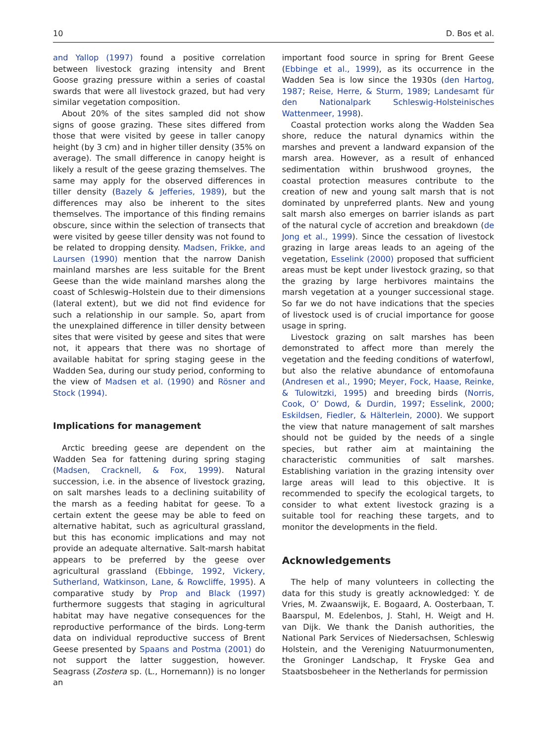10 D. Bos et al.
and Yallop (1997) found a positive correlation between livestock grazing intensity and Brent Goose grazing pressure within a series of coastal swards that were all livestock grazed, but had very similar vegetation composition.
About 20% of the sites sampled did not show signs of goose grazing. These sites differed from those that were visited by geese in taller canopy height (by 3 cm) and in higher tiller density (35% on average). The small difference in canopy height is likely a result of the geese grazing themselves. The same may apply for the observed differences in tiller density (Bazely & Jefferies, 1989), but the differences may also be inherent to the sites themselves. The importance of this finding remains obscure, since within the selection of transects that were visited by geese tiller density was not found to be related to dropping density. Madsen, Frikke, and Laursen (1990) mention that the narrow Danish mainland marshes are less suitable for the Brent Geese than the wide mainland marshes along the coast of Schleswig–Holstein due to their dimensions (lateral extent), but we did not find evidence for such a relationship in our sample. So, apart from the unexplained difference in tiller density between sites that were visited by geese and sites that were not, it appears that there was no shortage of available habitat for spring staging geese in the Wadden Sea, during our study period, conforming to the view of Madsen et al. (1990) and Rösner and Stock (1994).
Implications for management
Arctic breeding geese are dependent on the Wadden Sea for fattening during spring staging (Madsen, Cracknell, & Fox, 1999). Natural succession, i.e. in the absence of livestock grazing, on salt marshes leads to a declining suitability of the marsh as a feeding habitat for geese. To a certain extent the geese may be able to feed on alternative habitat, such as agricultural grassland, but this has economic implications and may not provide an adequate alternative. Salt-marsh habitat appears to be preferred by the geese over agricultural grassland (Ebbinge, 1992, Vickery, Sutherland, Watkinson, Lane, & Rowcliffe, 1995). A comparative study by Prop and Black (1997) furthermore suggests that staging in agricultural habitat may have negative consequences for the reproductive performance of the birds. Long-term data on individual reproductive success of Brent Geese presented by Spaans and Postma (2001) do not support the latter suggestion, however. Seagrass (Zostera sp. (L., Hornemann)) is no longer an
important food source in spring for Brent Geese (Ebbinge et al., 1999), as its occurrence in the Wadden Sea is low since the 1930s (den Hartog, 1987; Reise, Herre, & Sturm, 1989; Landesamt für den Nationalpark Schleswig-Holsteinisches Wattenmeer, 1998).
Coastal protection works along the Wadden Sea shore, reduce the natural dynamics within the marshes and prevent a landward expansion of the marsh area. However, as a result of enhanced sedimentation within brushwood groynes, the coastal protection measures contribute to the creation of new and young salt marsh that is not dominated by unpreferred plants. New and young salt marsh also emerges on barrier islands as part of the natural cycle of accretion and breakdown (de Jong et al., 1999). Since the cessation of livestock grazing in large areas leads to an ageing of the vegetation, Esselink (2000) proposed that sufficient areas must be kept under livestock grazing, so that the grazing by large herbivores maintains the marsh vegetation at a younger successional stage. So far we do not have indications that the species of livestock used is of crucial importance for goose usage in spring.
Livestock grazing on salt marshes has been demonstrated to affect more than merely the vegetation and the feeding conditions of waterfowl, but also the relative abundance of entomofauna (Andresen et al., 1990; Meyer, Fock, Haase, Reinke, & Tulowitzki, 1995) and breeding birds (Norris, Cook, O’ Dowd, & Durdin, 1997; Esselink, 2000; Eskildsen, Fiedler, & Hälterlein, 2000). We support the view that nature management of salt marshes should not be guided by the needs of a single species, but rather aim at maintaining the characteristic communities of salt marshes. Establishing variation in the grazing intensity over large areas will lead to this objective. It is recommended to specify the ecological targets, to consider to what extent livestock grazing is a suitable tool for reaching these targets, and to monitor the developments in the field.
Acknowledgements
The help of many volunteers in collecting the data for this study is greatly acknowledged: Y. de Vries, M. Zwaanswijk, E. Bogaard, A. Oosterbaan, T. Baarspul, M. Edelenbos, J. Stahl, H. Weigt and H. van Dijk. We thank the Danish authorities, the National Park Services of Niedersachsen, Schleswig Holstein, and the Vereniging Natuurmonumenten, the Groninger Landschap, It Fryske Gea and Staatsbosbeheer in the Netherlands for permission